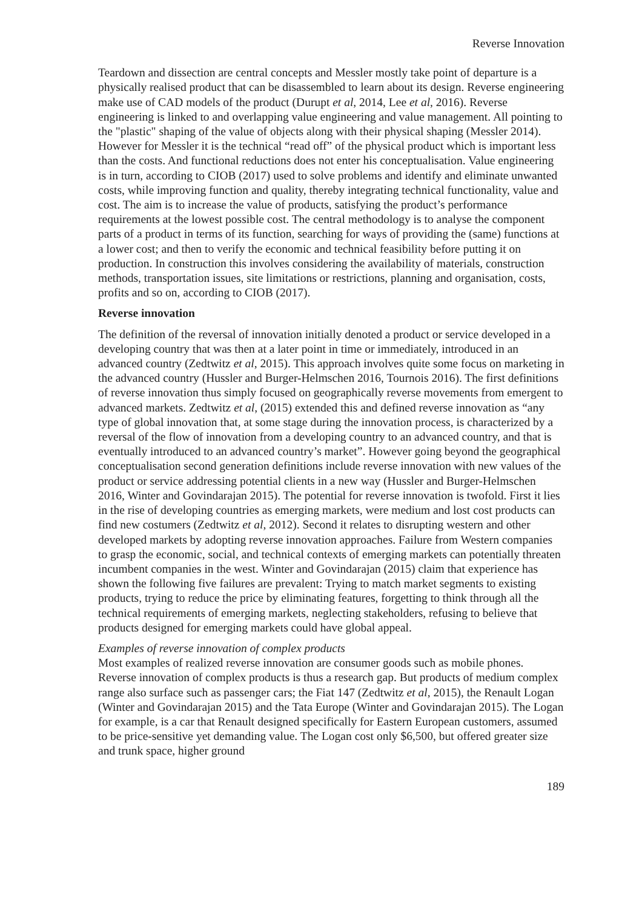Reverse Innovation
Teardown and dissection are central concepts and Messler mostly take point of departure is a physically realised product that can be disassembled to learn about its design. Reverse engineering make use of CAD models of the product (Durupt et al, 2014, Lee et al, 2016). Reverse engineering is linked to and overlapping value engineering and value management. All pointing to the "plastic" shaping of the value of objects along with their physical shaping (Messler 2014). However for Messler it is the technical “read off” of the physical product which is important less than the costs. And functional reductions does not enter his conceptualisation. Value engineering is in turn, according to CIOB (2017) used to solve problems and identify and eliminate unwanted costs, while improving function and quality, thereby integrating technical functionality, value and cost. The aim is to increase the value of products, satisfying the product’s performance requirements at the lowest possible cost. The central methodology is to analyse the component parts of a product in terms of its function, searching for ways of providing the (same) functions at a lower cost; and then to verify the economic and technical feasibility before putting it on production. In construction this involves considering the availability of materials, construction methods, transportation issues, site limitations or restrictions, planning and organisation, costs, profits and so on, according to CIOB (2017).
Reverse innovation
The definition of the reversal of innovation initially denoted a product or service developed in a developing country that was then at a later point in time or immediately, introduced in an advanced country (Zedtwitz et al, 2015). This approach involves quite some focus on marketing in the advanced country (Hussler and Burger-Helmschen 2016, Tournois 2016). The first definitions of reverse innovation thus simply focused on geographically reverse movements from emergent to advanced markets. Zedtwitz et al, (2015) extended this and defined reverse innovation as “any type of global innovation that, at some stage during the innovation process, is characterized by a reversal of the flow of innovation from a developing country to an advanced country, and that is eventually introduced to an advanced country’s market”. However going beyond the geographical conceptualisation second generation definitions include reverse innovation with new values of the product or service addressing potential clients in a new way (Hussler and Burger-Helmschen 2016, Winter and Govindarajan 2015). The potential for reverse innovation is twofold. First it lies in the rise of developing countries as emerging markets, were medium and lost cost products can find new costumers (Zedtwitz et al, 2012). Second it relates to disrupting western and other developed markets by adopting reverse innovation approaches. Failure from Western companies to grasp the economic, social, and technical contexts of emerging markets can potentially threaten incumbent companies in the west. Winter and Govindarajan (2015) claim that experience has shown the following five failures are prevalent: Trying to match market segments to existing products, trying to reduce the price by eliminating features, forgetting to think through all the technical requirements of emerging markets, neglecting stakeholders, refusing to believe that products designed for emerging markets could have global appeal.
Examples of reverse innovation of complex products
Most examples of realized reverse innovation are consumer goods such as mobile phones. Reverse innovation of complex products is thus a research gap. But products of medium complex range also surface such as passenger cars; the Fiat 147 (Zedtwitz et al, 2015), the Renault Logan (Winter and Govindarajan 2015) and the Tata Europe (Winter and Govindarajan 2015). The Logan for example, is a car that Renault designed specifically for Eastern European customers, assumed to be price-sensitive yet demanding value. The Logan cost only $6,500, but offered greater size and trunk space, higher ground
189